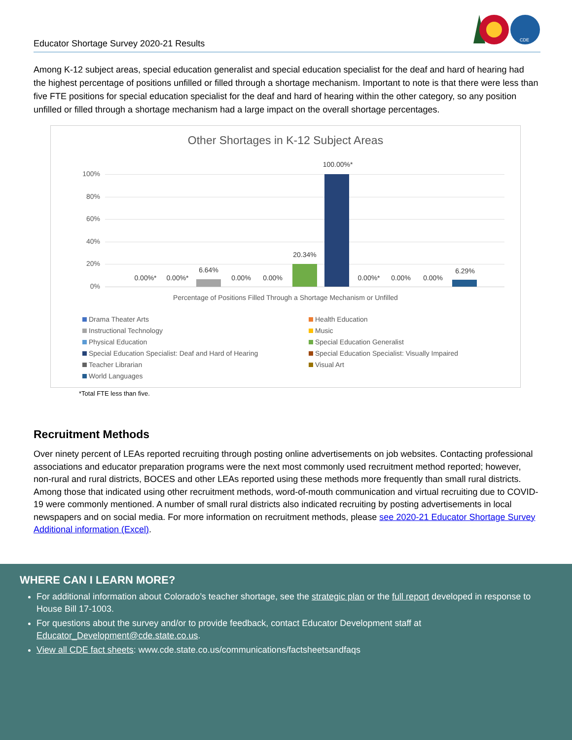Educator Shortage Survey 2020-21 Results
CDE
Among K-12 subject areas, special education generalist and special education specialist for the deaf and hard of hearing had the highest percentage of positions unfilled or filled through a shortage mechanism. Important to note is that there were less than five FTE positions for special education specialist for the deaf and hard of hearing within the other category, so any position unfilled or filled through a shortage mechanism had a large impact on the overall shortage percentages.
Other Shortages in K-12 Subject Areas
100%
80%
60%
40%
20%
0%
0.00%* 0.00%*
6.64%
0.00% 0.00%
20.34%
100.00%*
0.00%* 0.00% 0.00%
6.29%
Percentage of Positions Filled Through a Shortage Mechanism or Unfilled
Drama Theater Arts
Health Education
Instructional Technology
Music
Physical Education
Special Education Generalist
Special Education Specialist: Deaf and Hard of Hearing
Special Education Specialist: Visually Impaired
Teacher Librarian
Visual Art
World Languages
*Total FTE less than five.
Recruitment Methods
Over ninety percent of LEAs reported recruiting through posting online advertisements on job websites. Contacting professional associations and educator preparation programs were the next most commonly used recruitment method reported; however, non-rural and rural districts, BOCES and other LEAs reported using these methods more frequently than small rural districts. Among those that indicated using other recruitment methods, word-of-mouth communication and virtual recruiting due to COVID-19 were commonly mentioned. A number of small rural districts also indicated recruiting by posting advertisements in local newspapers and on social media. For more information on recruitment methods, please see 2020-21 Educator Shortage Survey Additional information (Excel).
WHERE CAN I LEARN MORE?
For additional information about Colorado’s teacher shortage, see the strategic plan or the full report developed in response to House Bill 17-1003.
For questions about the survey and/or to provide feedback, contact Educator Development staff at Educator_Development@cde.state.co.us.
View all CDE fact sheets: www.cde.state.co.us/communications/factsheetsandfaqs